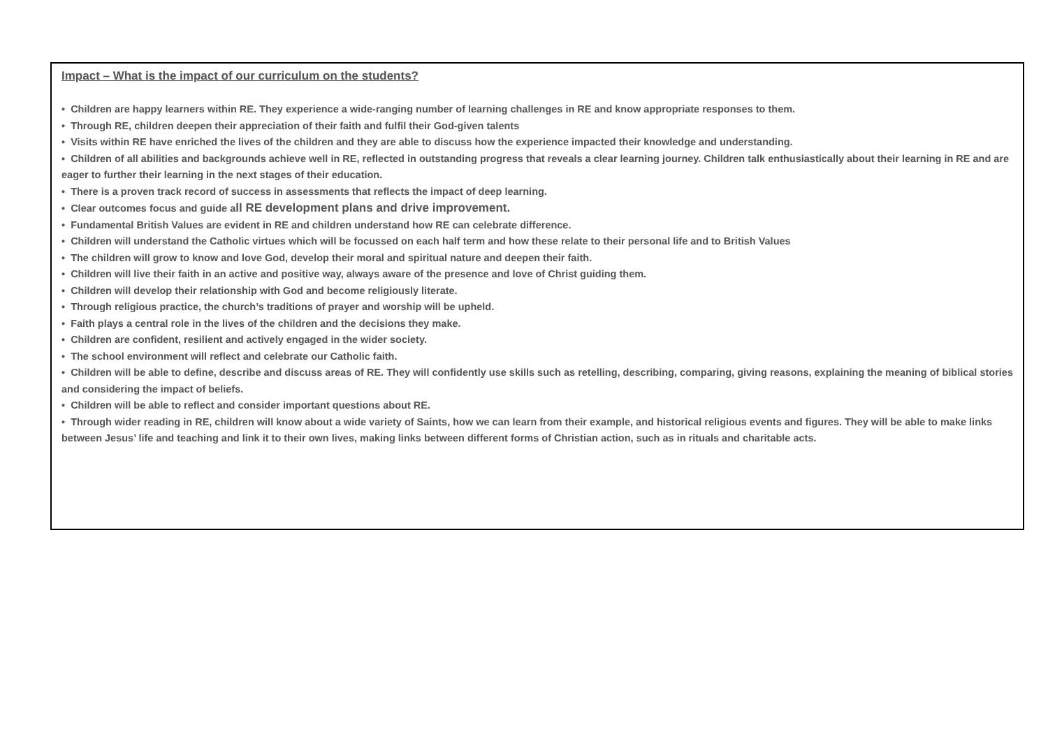Impact – What is the impact of our curriculum on the students?
• Children are happy learners within RE. They experience a wide-ranging number of learning challenges in RE and know appropriate responses to them.
• Through RE, children deepen their appreciation of their faith and fulfil their God-given talents
• Visits within RE have enriched the lives of the children and they are able to discuss how the experience impacted their knowledge and understanding.
• Children of all abilities and backgrounds achieve well in RE, reflected in outstanding progress that reveals a clear learning journey. Children talk enthusiastically about their learning in RE and are eager to further their learning in the next stages of their education.
• There is a proven track record of success in assessments that reflects the impact of deep learning.
• Clear outcomes focus and guide all RE development plans and drive improvement.
• Fundamental British Values are evident in RE and children understand how RE can celebrate difference.
• Children will understand the Catholic virtues which will be focussed on each half term and how these relate to their personal life and to British Values
• The children will grow to know and love God, develop their moral and spiritual nature and deepen their faith.
• Children will live their faith in an active and positive way, always aware of the presence and love of Christ guiding them.
• Children will develop their relationship with God and become religiously literate.
• Through religious practice, the church’s traditions of prayer and worship will be upheld.
• Faith plays a central role in the lives of the children and the decisions they make.
• Children are confident, resilient and actively engaged in the wider society.
• The school environment will reflect and celebrate our Catholic faith.
• Children will be able to define, describe and discuss areas of RE. They will confidently use skills such as retelling, describing, comparing, giving reasons, explaining the meaning of biblical stories and considering the impact of beliefs.
• Children will be able to reflect and consider important questions about RE.
• Through wider reading in RE, children will know about a wide variety of Saints, how we can learn from their example, and historical religious events and figures. They will be able to make links between Jesus’ life and teaching and link it to their own lives, making links between different forms of Christian action, such as in rituals and charitable acts.